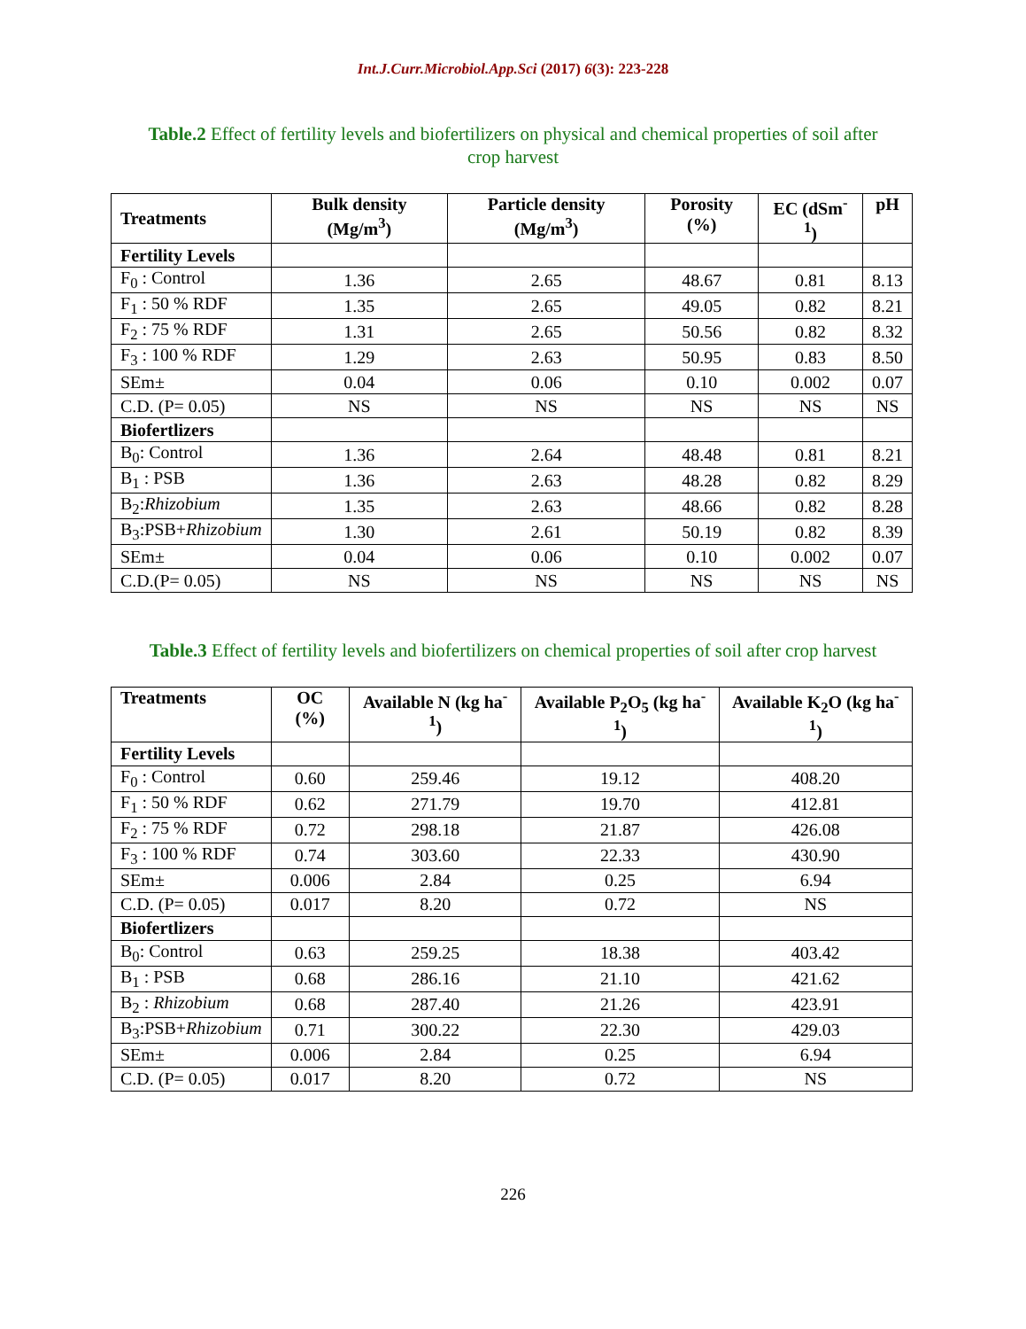Int.J.Curr.Microbiol.App.Sci (2017) 6(3): 223-228
Table.2 Effect of fertility levels and biofertilizers on physical and chemical properties of soil after crop harvest
| Treatments | Bulk density (Mg/m<sup>3</sup>) | Particle density (Mg/m<sup>3</sup>) | Porosity (%) | EC (dSm<sup>-1</sup>) | pH |
| --- | --- | --- | --- | --- | --- |
| Fertility Levels | | | | | |
| F<sub>0</sub> : Control | 1.36 | 2.65 | 48.67 | 0.81 | 8.13 |
| F<sub>1</sub> : 50 % RDF | 1.35 | 2.65 | 49.05 | 0.82 | 8.21 |
| F<sub>2</sub> : 75 % RDF | 1.31 | 2.65 | 50.56 | 0.82 | 8.32 |
| F<sub>3</sub> : 100 % RDF | 1.29 | 2.63 | 50.95 | 0.83 | 8.50 |
| SEm± | 0.04 | 0.06 | 0.10 | 0.002 | 0.07 |
| C.D. (P= 0.05) | NS | NS | NS | NS | NS |
| Biofertlizers | | | | | |
| B<sub>0</sub>: Control | 1.36 | 2.64 | 48.48 | 0.81 | 8.21 |
| B<sub>1</sub> : PSB | 1.36 | 2.63 | 48.28 | 0.82 | 8.29 |
| B<sub>2</sub>: Rhizobium | 1.35 | 2.63 | 48.66 | 0.82 | 8.28 |
| B<sub>3</sub>:PSB+ Rhizobium | 1.30 | 2.61 | 50.19 | 0.82 | 8.39 |
| SEm± | 0.04 | 0.06 | 0.10 | 0.002 | 0.07 |
| C.D.(P= 0.05) | NS | NS | NS | NS | NS |
Table.3 Effect of fertility levels and biofertilizers on chemical properties of soil after crop harvest
| Treatments | OC (%) | Available N (kg ha<sup>-1</sup>) | Available P<sub>2</sub>O<sub>5</sub> (kg ha<sup>-1</sup>) | Available K<sub>2</sub>O (kg ha<sup>-1</sup>) |
| --- | --- | --- | --- | --- |
| Fertility Levels | | | | |
| F<sub>0</sub> : Control | 0.60 | 259.46 | 19.12 | 408.20 |
| F<sub>1</sub> : 50 % RDF | 0.62 | 271.79 | 19.70 | 412.81 |
| F<sub>2</sub> : 75 % RDF | 0.72 | 298.18 | 21.87 | 426.08 |
| F<sub>3</sub> : 100 % RDF | 0.74 | 303.60 | 22.33 | 430.90 |
| SEm± | 0.006 | 2.84 | 0.25 | 6.94 |
| C.D. (P= 0.05) | 0.017 | 8.20 | 0.72 | NS |
| Biofertlizers | | | | |
| B<sub>0</sub>: Control | 0.63 | 259.25 | 18.38 | 403.42 |
| B<sub>1</sub> : PSB | 0.68 | 286.16 | 21.10 | 421.62 |
| B<sub>2</sub> : Rhizobium | 0.68 | 287.40 | 21.26 | 423.91 |
| B<sub>3</sub>:PSB+ Rhizobium | 0.71 | 300.22 | 22.30 | 429.03 |
| SEm± | 0.006 | 2.84 | 0.25 | 6.94 |
| C.D. (P= 0.05) | 0.017 | 8.20 | 0.72 | NS |
226